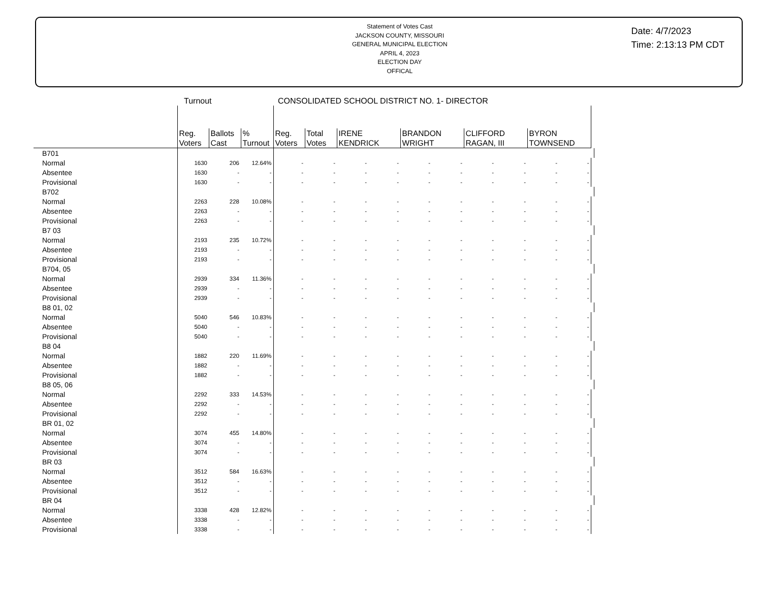Statement of Votes Cast
JACKSON COUNTY, MISSOURI
GENERAL MUNICIPAL ELECTION
APRIL 4, 2023
ELECTION DAY
OFFICAL
Date: 4/7/2023
Time: 2:13:13 PM CDT
Turnout CONSOLIDATED SCHOOL DISTRICT NO. 1- DIRECTOR
| | Reg. Voters | Ballots Cast | % Turnout | Reg. Voters | Total Votes | IRENE KENDRICK | | BRANDON WRIGHT | | CLIFFORD RAGAN, III | | BYRON TOWNSEND | | |
| --- | --- | --- | --- | --- | --- | --- | --- | --- | --- | --- | --- | --- | --- | --- |
| B701 | | | | | | | | | | | | | | |
| Normal | 1630 | 206 | 12.64% | - | - | - | - | - | - | - | - | - | - | |
| Absentee | 1630 | - | - | - | - | - | - | - | - | - | - | - | - | |
| Provisional | 1630 | - | - | - | - | - | - | - | - | - | - | - | - | |
| B702 | | | | | | | | | | | | | | |
| Normal | 2263 | 228 | 10.08% | - | - | - | - | - | - | - | - | - | - | |
| Absentee | 2263 | - | - | - | - | - | - | - | - | - | - | - | - | |
| Provisional | 2263 | - | - | - | - | - | - | - | - | - | - | - | - | |
| B7 03 | | | | | | | | | | | | | | |
| Normal | 2193 | 235 | 10.72% | - | - | - | - | - | - | - | - | - | - | |
| Absentee | 2193 | - | - | - | - | - | - | - | - | - | - | - | - | |
| Provisional | 2193 | - | - | - | - | - | - | - | - | - | - | - | - | |
| B704, 05 | | | | | | | | | | | | | | |
| Normal | 2939 | 334 | 11.36% | - | - | - | - | - | - | - | - | - | - | |
| Absentee | 2939 | - | - | - | - | - | - | - | - | - | - | - | - | |
| Provisional | 2939 | - | - | - | - | - | - | - | - | - | - | - | - | |
| B8 01, 02 | | | | | | | | | | | | | | |
| Normal | 5040 | 546 | 10.83% | - | - | - | - | - | - | - | - | - | - | |
| Absentee | 5040 | - | - | - | - | - | - | - | - | - | - | - | - | |
| Provisional | 5040 | - | - | - | - | - | - | - | - | - | - | - | - | |
| B8 04 | | | | | | | | | | | | | | |
| Normal | 1882 | 220 | 11.69% | - | - | - | - | - | - | - | - | - | - | |
| Absentee | 1882 | - | - | - | - | - | - | - | - | - | - | - | - | |
| Provisional | 1882 | - | - | - | - | - | - | - | - | - | - | - | - | |
| B8 05, 06 | | | | | | | | | | | | | | |
| Normal | 2292 | 333 | 14.53% | - | - | - | - | - | - | - | - | - | - | |
| Absentee | 2292 | - | - | - | - | - | - | - | - | - | - | - | - | |
| Provisional | 2292 | - | - | - | - | - | - | - | - | - | - | - | - | |
| BR 01, 02 | | | | | | | | | | | | | | |
| Normal | 3074 | 455 | 14.80% | - | - | - | - | - | - | - | - | - | - | |
| Absentee | 3074 | - | - | - | - | - | - | - | - | - | - | - | - | |
| Provisional | 3074 | - | - | - | - | - | - | - | - | - | - | - | - | |
| BR 03 | | | | | | | | | | | | | | |
| Normal | 3512 | 584 | 16.63% | - | - | - | - | - | - | - | - | - | - | |
| Absentee | 3512 | - | - | - | - | - | - | - | - | - | - | - | - | |
| Provisional | 3512 | - | - | - | - | - | - | - | - | - | - | - | - | |
| BR 04 | | | | | | | | | | | | | | |
| Normal | 3338 | 428 | 12.82% | - | - | - | - | - | - | - | - | - | - | |
| Absentee | 3338 | - | - | - | - | - | - | - | - | - | - | - | - | |
| Provisional | 3338 | - | - | - | - | - | - | - | - | - | - | - | - | |